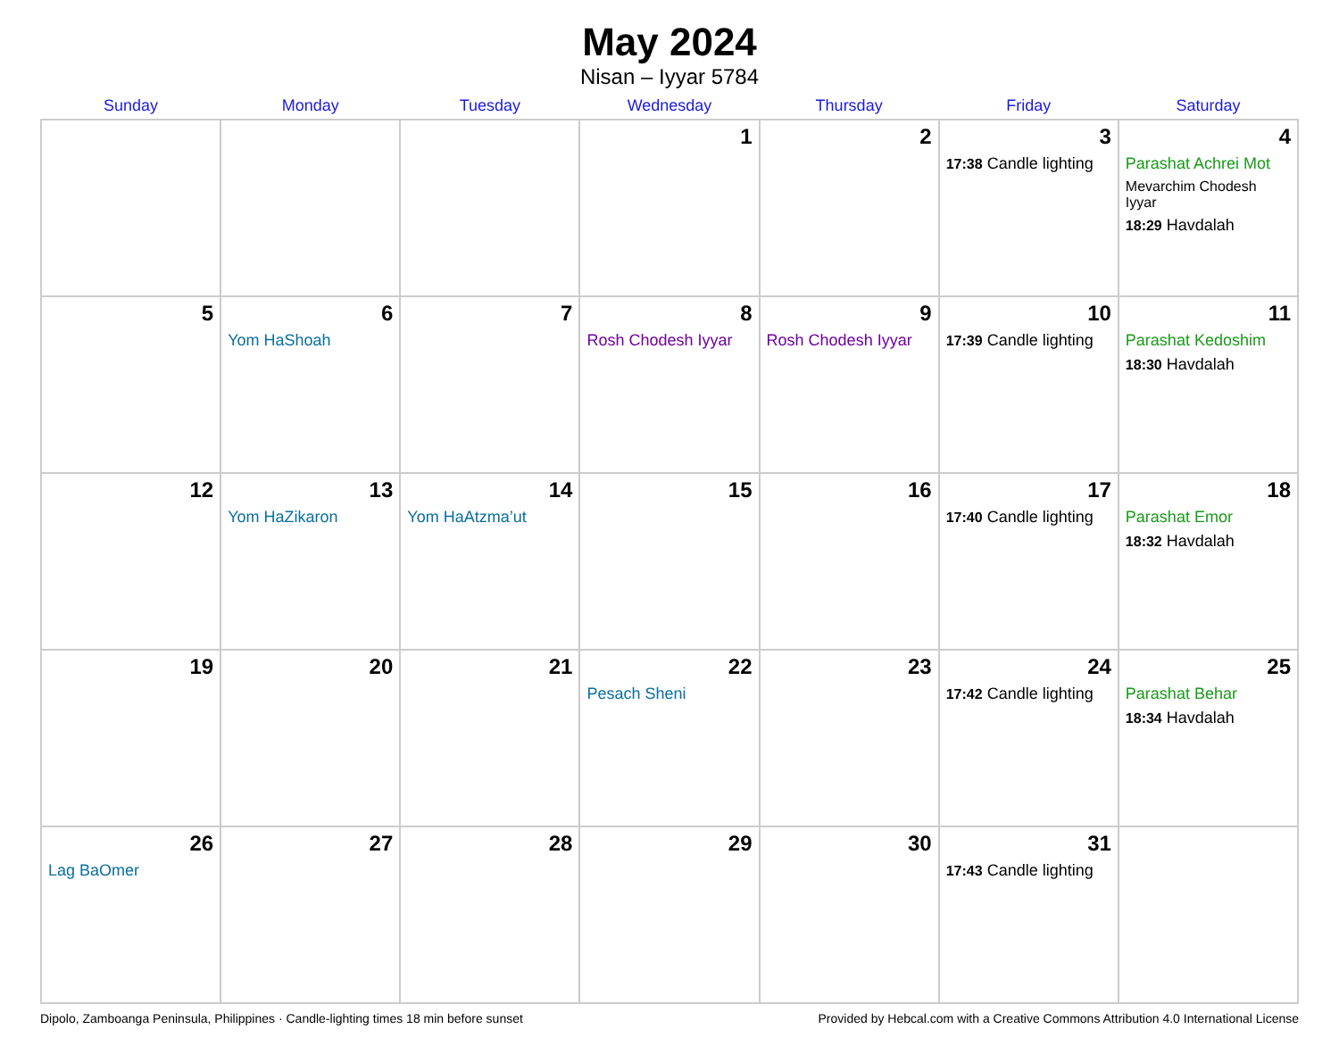May 2024
Nisan – Iyyar 5784
| Sunday | Monday | Tuesday | Wednesday | Thursday | Friday | Saturday |
| --- | --- | --- | --- | --- | --- | --- |
| | | | 1 | 2 | 3 17:38 Candle lighting | 4 Parashat Achrei Mot Mevarchim Chodesh Iyyar 18:29 Havdalah |
| 5 | 6 Yom HaShoah | 7 | 8 Rosh Chodesh Iyyar | 9 Rosh Chodesh Iyyar | 10 17:39 Candle lighting | 11 Parashat Kedoshim 18:30 Havdalah |
| 12 | 13 Yom HaZikaron | 14 Yom HaAtzma’ut | 15 | 16 | 17 17:40 Candle lighting | 18 Parashat Emor 18:32 Havdalah |
| 19 | 20 | 21 | 22 Pesach Sheni | 23 | 24 17:42 Candle lighting | 25 Parashat Behar 18:34 Havdalah |
| 26 Lag BaOmer | 27 | 28 | 29 | 30 | 31 17:43 Candle lighting | |
Dipolo, Zamboanga Peninsula, Philippines · Candle-lighting times 18 min before sunset Provided by Hebcal.com with a Creative Commons Attribution 4.0 International License